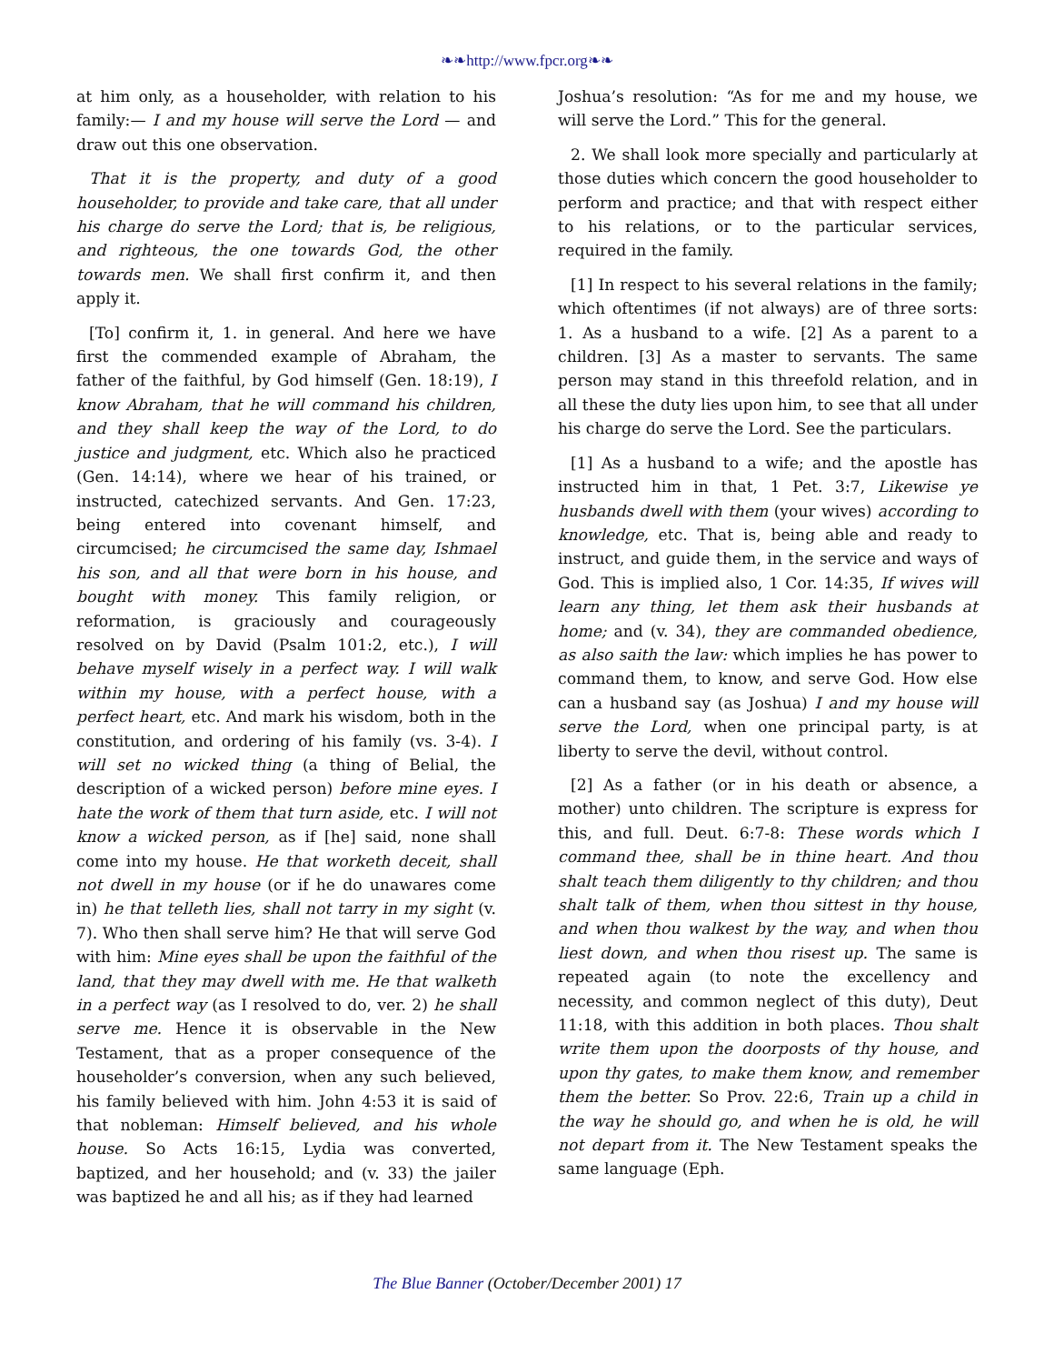❧❧http://www.fpcr.org❧❧
at him only, as a householder, with relation to his family:— I and my house will serve the Lord — and draw out this one observation.
That it is the property, and duty of a good householder, to provide and take care, that all under his charge do serve the Lord; that is, be religious, and righteous, the one towards God, the other towards men. We shall first confirm it, and then apply it.
[To] confirm it, 1. in general. And here we have first the commended example of Abraham, the father of the faithful, by God himself (Gen. 18:19), I know Abraham, that he will command his children, and they shall keep the way of the Lord, to do justice and judgment, etc. Which also he practiced (Gen. 14:14), where we hear of his trained, or instructed, catechized servants. And Gen. 17:23, being entered into covenant himself, and circumcised; he circumcised the same day, Ishmael his son, and all that were born in his house, and bought with money. This family religion, or reformation, is graciously and courageously resolved on by David (Psalm 101:2, etc.), I will behave myself wisely in a perfect way. I will walk within my house, with a perfect house, with a perfect heart, etc. And mark his wisdom, both in the constitution, and ordering of his family (vs. 3-4). I will set no wicked thing (a thing of Belial, the description of a wicked person) before mine eyes. I hate the work of them that turn aside, etc. I will not know a wicked person, as if [he] said, none shall come into my house. He that worketh deceit, shall not dwell in my house (or if he do unawares come in) he that telleth lies, shall not tarry in my sight (v. 7). Who then shall serve him? He that will serve God with him: Mine eyes shall be upon the faithful of the land, that they may dwell with me. He that walketh in a perfect way (as I resolved to do, ver. 2) he shall serve me. Hence it is observable in the New Testament, that as a proper consequence of the householder’s conversion, when any such believed, his family believed with him. John 4:53 it is said of that nobleman: Himself believed, and his whole house. So Acts 16:15, Lydia was converted, baptized, and her household; and (v. 33) the jailer was baptized he and all his; as if they had learned
Joshua’s resolution: “As for me and my house, we will serve the Lord.” This for the general.
2. We shall look more specially and particularly at those duties which concern the good householder to perform and practice; and that with respect either to his relations, or to the particular services, required in the family.
[1] In respect to his several relations in the family; which oftentimes (if not always) are of three sorts: 1. As a husband to a wife. [2] As a parent to a children. [3] As a master to servants. The same person may stand in this threefold relation, and in all these the duty lies upon him, to see that all under his charge do serve the Lord. See the particulars.
[1] As a husband to a wife; and the apostle has instructed him in that, 1 Pet. 3:7, Likewise ye husbands dwell with them (your wives) according to knowledge, etc. That is, being able and ready to instruct, and guide them, in the service and ways of God. This is implied also, 1 Cor. 14:35, If wives will learn any thing, let them ask their husbands at home; and (v. 34), they are commanded obedience, as also saith the law: which implies he has power to command them, to know, and serve God. How else can a husband say (as Joshua) I and my house will serve the Lord, when one principal party, is at liberty to serve the devil, without control.
[2] As a father (or in his death or absence, a mother) unto children. The scripture is express for this, and full. Deut. 6:7-8: These words which I command thee, shall be in thine heart. And thou shalt teach them diligently to thy children; and thou shalt talk of them, when thou sittest in thy house, and when thou walkest by the way, and when thou liest down, and when thou risest up. The same is repeated again (to note the excellency and necessity, and common neglect of this duty), Deut 11:18, with this addition in both places. Thou shalt write them upon the doorposts of thy house, and upon thy gates, to make them know, and remember them the better. So Prov. 22:6, Train up a child in the way he should go, and when he is old, he will not depart from it. The New Testament speaks the same language (Eph.
The Blue Banner (October/December 2001) 17